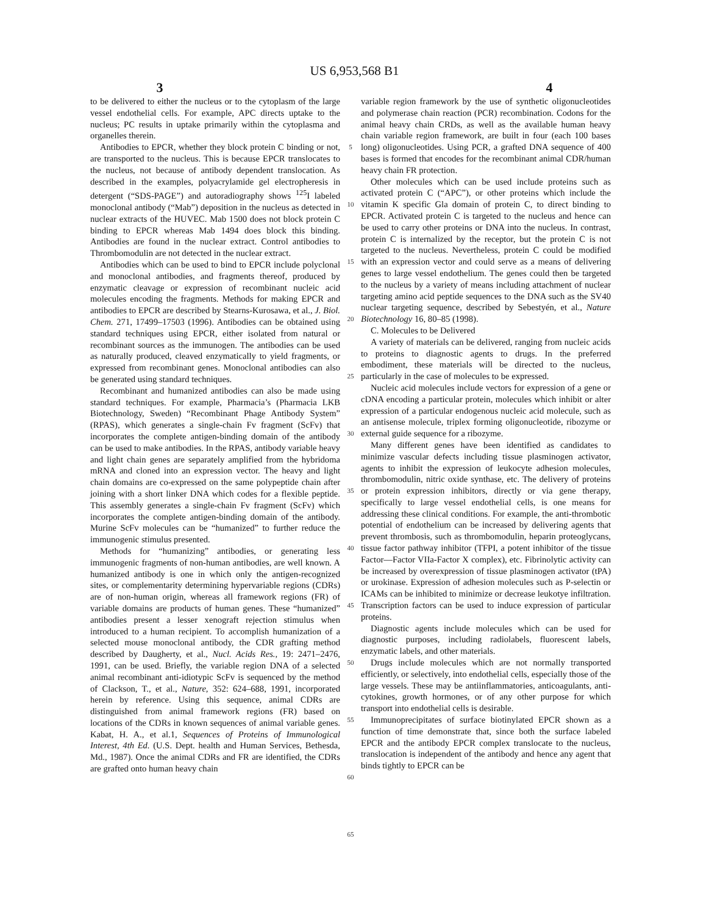US 6,953,568 B1
3 4
to be delivered to either the nucleus or to the cytoplasm of the large vessel endothelial cells. For example, APC directs uptake to the nucleus; PC results in uptake primarily within the cytoplasma and organelles therein.
Antibodies to EPCR, whether they block protein C binding or not, are transported to the nucleus. This is because EPCR translocates to the nucleus, not because of antibody dependent translocation. As described in the examples, polyacrylamide gel electropheresis in detergent (“SDS-PAGE”) and autoradiography shows <sup>125</sup>I labeled monoclonal antibody (“Mab”) deposition in the nucleus as detected in nuclear extracts of the HUVEC. Mab 1500 does not block protein C binding to EPCR whereas Mab 1494 does block this binding. Antibodies are found in the nuclear extract. Control antibodies to Thrombomodulin are not detected in the nuclear extract.
Antibodies which can be used to bind to EPCR include polyclonal and monoclonal antibodies, and fragments thereof, produced by enzymatic cleavage or expression of recombinant nucleic acid molecules encoding the fragments. Methods for making EPCR and antibodies to EPCR are described by Stearns-Kurosawa, et al., J. Biol. Chem. 271, 17499–17503 (1996). Antibodies can be obtained using standard techniques using EPCR, either isolated from natural or recombinant sources as the immunogen. The antibodies can be used as naturally produced, cleaved enzymatically to yield fragments, or expressed from recombinant genes. Monoclonal antibodies can also be generated using standard techniques.
Recombinant and humanized antibodies can also be made using standard techniques. For example, Pharmacia’s (Pharmacia LKB Biotechnology, Sweden) “Recombinant Phage Antibody System” (RPAS), which generates a single-chain Fv fragment (ScFv) that incorporates the complete antigen-binding domain of the antibody can be used to make antibodies. In the RPAS, antibody variable heavy and light chain genes are separately amplified from the hybridoma mRNA and cloned into an expression vector. The heavy and light chain domains are co-expressed on the same polypeptide chain after joining with a short linker DNA which codes for a flexible peptide. This assembly generates a single-chain Fv fragment (ScFv) which incorporates the complete antigen-binding domain of the antibody. Murine ScFv molecules can be “humanized” to further reduce the immunogenic stimulus presented.
Methods for “humanizing” antibodies, or generating less immunogenic fragments of non-human antibodies, are well known. A humanized antibody is one in which only the antigen-recognized sites, or complementarity determining hypervariable regions (CDRs) are of non-human origin, whereas all framework regions (FR) of variable domains are products of human genes. These “humanized” antibodies present a lesser xenograft rejection stimulus when introduced to a human recipient. To accomplish humanization of a selected mouse monoclonal antibody, the CDR grafting method described by Daugherty, et al., Nucl. Acids Res., 19: 2471–2476, 1991, can be used. Briefly, the variable region DNA of a selected animal recombinant anti-idiotypic ScFv is sequenced by the method of Clackson, T., et al., Nature, 352: 624–688, 1991, incorporated herein by reference. Using this sequence, animal CDRs are distinguished from animal framework regions (FR) based on locations of the CDRs in known sequences of animal variable genes. Kabat, H. A., et al.1, Sequences of Proteins of Immunological Interest, 4th Ed. (U.S. Dept. health and Human Services, Bethesda, Md., 1987). Once the animal CDRs and FR are identified, the CDRs are grafted onto human heavy chain
5
10
15
20
25
30
35
40
45
50
55
60
65
variable region framework by the use of synthetic oligonucleotides and polymerase chain reaction (PCR) recombination. Codons for the animal heavy chain CRDs, as well as the available human heavy chain variable region framework, are built in four (each 100 bases long) oligonucleotides. Using PCR, a grafted DNA sequence of 400 bases is formed that encodes for the recombinant animal CDR/human heavy chain FR protection.
Other molecules which can be used include proteins such as activated protein C (“APC”), or other proteins which include the vitamin K specific Gla domain of protein C, to direct binding to EPCR. Activated protein C is targeted to the nucleus and hence can be used to carry other proteins or DNA into the nucleus. In contrast, protein C is internalized by the receptor, but the protein C is not targeted to the nucleus. Nevertheless, protein C could be modified with an expression vector and could serve as a means of delivering genes to large vessel endothelium. The genes could then be targeted to the nucleus by a variety of means including attachment of nuclear targeting amino acid peptide sequences to the DNA such as the SV40 nuclear targeting sequence, described by Sebestyén, et al., Nature Biotechnology 16, 80–85 (1998).
C. Molecules to be Delivered
A variety of materials can be delivered, ranging from nucleic acids to proteins to diagnostic agents to drugs. In the preferred embodiment, these materials will be directed to the nucleus, particularly in the case of molecules to be expressed.
Nucleic acid molecules include vectors for expression of a gene or cDNA encoding a particular protein, molecules which inhibit or alter expression of a particular endogenous nucleic acid molecule, such as an antisense molecule, triplex forming oligonucleotide, ribozyme or external guide sequence for a ribozyme.
Many different genes have been identified as candidates to minimize vascular defects including tissue plasminogen activator, agents to inhibit the expression of leukocyte adhesion molecules, thrombomodulin, nitric oxide synthase, etc. The delivery of proteins or protein expression inhibitors, directly or via gene therapy, specifically to large vessel endothelial cells, is one means for addressing these clinical conditions. For example, the anti-thrombotic potential of endothelium can be increased by delivering agents that prevent thrombosis, such as thrombomodulin, heparin proteoglycans, tissue factor pathway inhibitor (TFPI, a potent inhibitor of the tissue Factor—Factor VIIa-Factor X complex), etc. Fibrinolytic activity can be increased by overexpression of tissue plasminogen activator (tPA) or urokinase. Expression of adhesion molecules such as P-selectin or ICAMs can be inhibited to minimize or decrease leukotye infiltration. Transcription factors can be used to induce expression of particular proteins.
Diagnostic agents include molecules which can be used for diagnostic purposes, including radiolabels, fluorescent labels, enzymatic labels, and other materials.
Drugs include molecules which are not normally transported efficiently, or selectively, into endothelial cells, especially those of the large vessels. These may be antiinflammatories, anticoagulants, anti-cytokines, growth hormones, or of any other purpose for which transport into endothelial cells is desirable.
Immunoprecipitates of surface biotinylated EPCR shown as a function of time demonstrate that, since both the surface labeled EPCR and the antibody EPCR complex translocate to the nucleus, translocation is independent of the antibody and hence any agent that binds tightly to EPCR can be